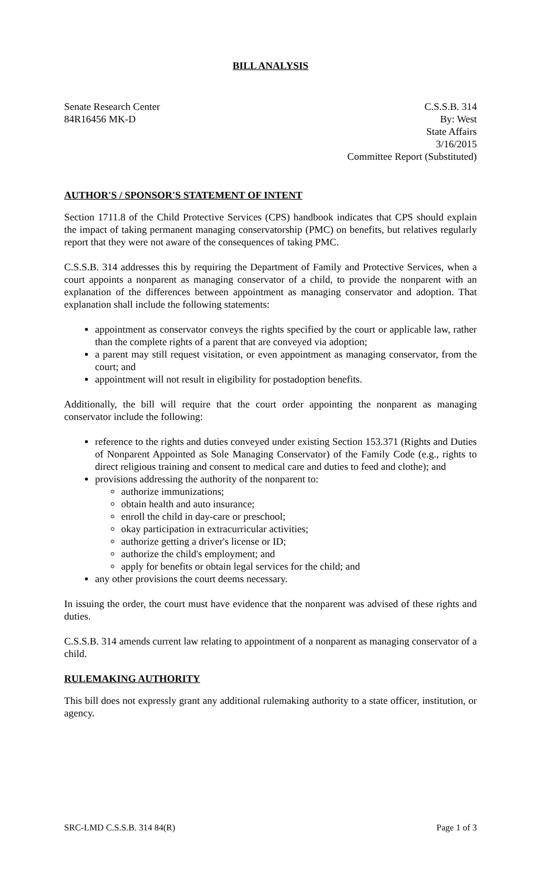BILL ANALYSIS
Senate Research Center
84R16456 MK-D
C.S.S.B. 314
By: West
State Affairs
3/16/2015
Committee Report (Substituted)
AUTHOR'S / SPONSOR'S STATEMENT OF INTENT
Section 1711.8 of the Child Protective Services (CPS) handbook indicates that CPS should explain the impact of taking permanent managing conservatorship (PMC) on benefits, but relatives regularly report that they were not aware of the consequences of taking PMC.
C.S.S.B. 314 addresses this by requiring the Department of Family and Protective Services, when a court appoints a nonparent as managing conservator of a child, to provide the nonparent with an explanation of the differences between appointment as managing conservator and adoption. That explanation shall include the following statements:
appointment as conservator conveys the rights specified by the court or applicable law, rather than the complete rights of a parent that are conveyed via adoption;
a parent may still request visitation, or even appointment as managing conservator, from the court; and
appointment will not result in eligibility for postadoption benefits.
Additionally, the bill will require that the court order appointing the nonparent as managing conservator include the following:
reference to the rights and duties conveyed under existing Section 153.371 (Rights and Duties of Nonparent Appointed as Sole Managing Conservator) of the Family Code (e.g., rights to direct religious training and consent to medical care and duties to feed and clothe); and
provisions addressing the authority of the nonparent to:
authorize immunizations;
obtain health and auto insurance;
enroll the child in day-care or preschool;
okay participation in extracurricular activities;
authorize getting a driver's license or ID;
authorize the child's employment; and
apply for benefits or obtain legal services for the child; and
any other provisions the court deems necessary.
In issuing the order, the court must have evidence that the nonparent was advised of these rights and duties.
C.S.S.B. 314 amends current law relating to appointment of a nonparent as managing conservator of a child.
RULEMAKING AUTHORITY
This bill does not expressly grant any additional rulemaking authority to a state officer, institution, or agency.
SRC-LMD C.S.S.B. 314 84(R) Page 1 of 3